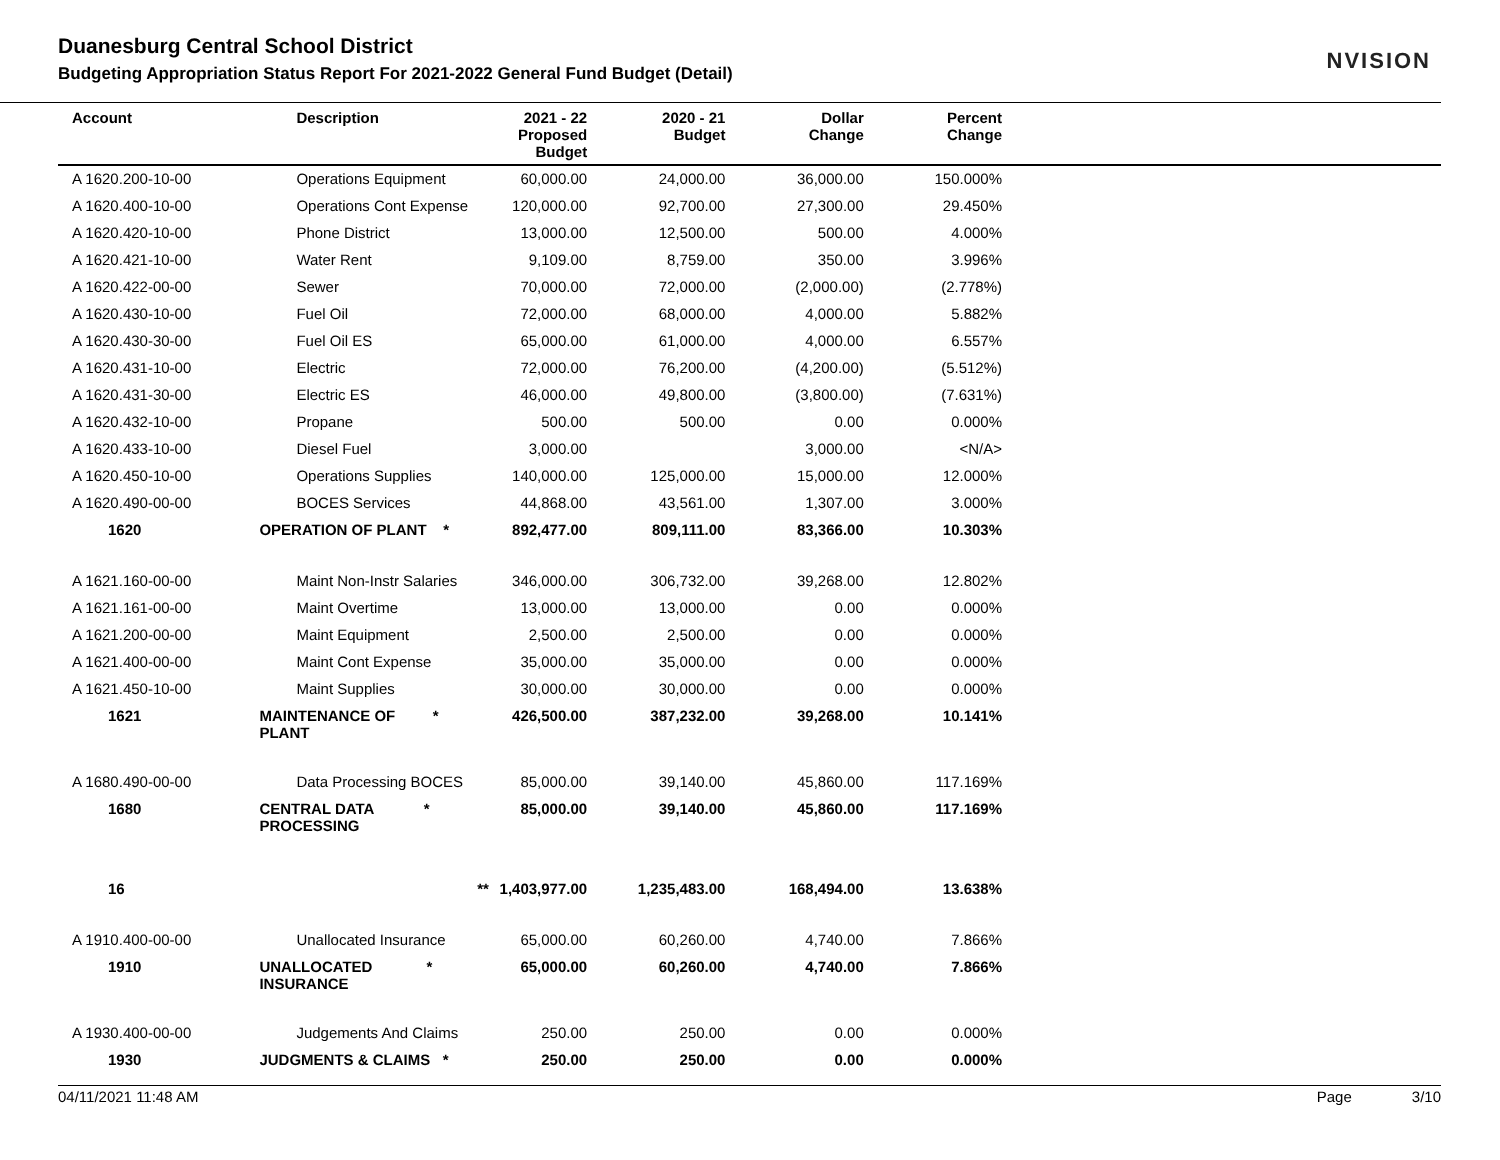Duanesburg Central School District
Budgeting Appropriation Status Report For 2021-2022 General Fund Budget (Detail)
NVISION
| Account | Description | 2021 - 22 Proposed Budget | 2020 - 21 Budget | Dollar Change | Percent Change | |
| --- | --- | --- | --- | --- | --- | --- |
| A 1620.200-10-00 | Operations Equipment | 60,000.00 | 24,000.00 | 36,000.00 | 150.000% | |
| A 1620.400-10-00 | Operations Cont Expense | 120,000.00 | 92,700.00 | 27,300.00 | 29.450% | |
| A 1620.420-10-00 | Phone District | 13,000.00 | 12,500.00 | 500.00 | 4.000% | |
| A 1620.421-10-00 | Water Rent | 9,109.00 | 8,759.00 | 350.00 | 3.996% | |
| A 1620.422-00-00 | Sewer | 70,000.00 | 72,000.00 | (2,000.00) | (2.778%) | |
| A 1620.430-10-00 | Fuel Oil | 72,000.00 | 68,000.00 | 4,000.00 | 5.882% | |
| A 1620.430-30-00 | Fuel Oil ES | 65,000.00 | 61,000.00 | 4,000.00 | 6.557% | |
| A 1620.431-10-00 | Electric | 72,000.00 | 76,200.00 | (4,200.00) | (5.512%) | |
| A 1620.431-30-00 | Electric ES | 46,000.00 | 49,800.00 | (3,800.00) | (7.631%) | |
| A 1620.432-10-00 | Propane | 500.00 | 500.00 | 0.00 | 0.000% | |
| A 1620.433-10-00 | Diesel Fuel | 3,000.00 | | 3,000.00 | <N/A> | |
| A 1620.450-10-00 | Operations Supplies | 140,000.00 | 125,000.00 | 15,000.00 | 12.000% | |
| A 1620.490-00-00 | BOCES Services | 44,868.00 | 43,561.00 | 1,307.00 | 3.000% | |
| 1620 | OPERATION OF PLANT * | 892,477.00 | 809,111.00 | 83,366.00 | 10.303% | |
| A 1621.160-00-00 | Maint Non-Instr Salaries | 346,000.00 | 306,732.00 | 39,268.00 | 12.802% | |
| A 1621.161-00-00 | Maint Overtime | 13,000.00 | 13,000.00 | 0.00 | 0.000% | |
| A 1621.200-00-00 | Maint Equipment | 2,500.00 | 2,500.00 | 0.00 | 0.000% | |
| A 1621.400-00-00 | Maint Cont Expense | 35,000.00 | 35,000.00 | 0.00 | 0.000% | |
| A 1621.450-10-00 | Maint Supplies | 30,000.00 | 30,000.00 | 0.00 | 0.000% | |
| 1621 | MAINTENANCE OF * PLANT | 426,500.00 | 387,232.00 | 39,268.00 | 10.141% | |
| A 1680.490-00-00 | Data Processing BOCES | 85,000.00 | 39,140.00 | 45,860.00 | 117.169% | |
| 1680 | CENTRAL DATA * PROCESSING | 85,000.00 | 39,140.00 | 45,860.00 | 117.169% | |
| 16 | ** | 1,403,977.00 | 1,235,483.00 | 168,494.00 | 13.638% | |
| A 1910.400-00-00 | Unallocated Insurance | 65,000.00 | 60,260.00 | 4,740.00 | 7.866% | |
| 1910 | UNALLOCATED * INSURANCE | 65,000.00 | 60,260.00 | 4,740.00 | 7.866% | |
| A 1930.400-00-00 | Judgements And Claims | 250.00 | 250.00 | 0.00 | 0.000% | |
| 1930 | JUDGMENTS & CLAIMS * | 250.00 | 250.00 | 0.00 | 0.000% | |
04/11/2021 11:48 AM Page 3/10